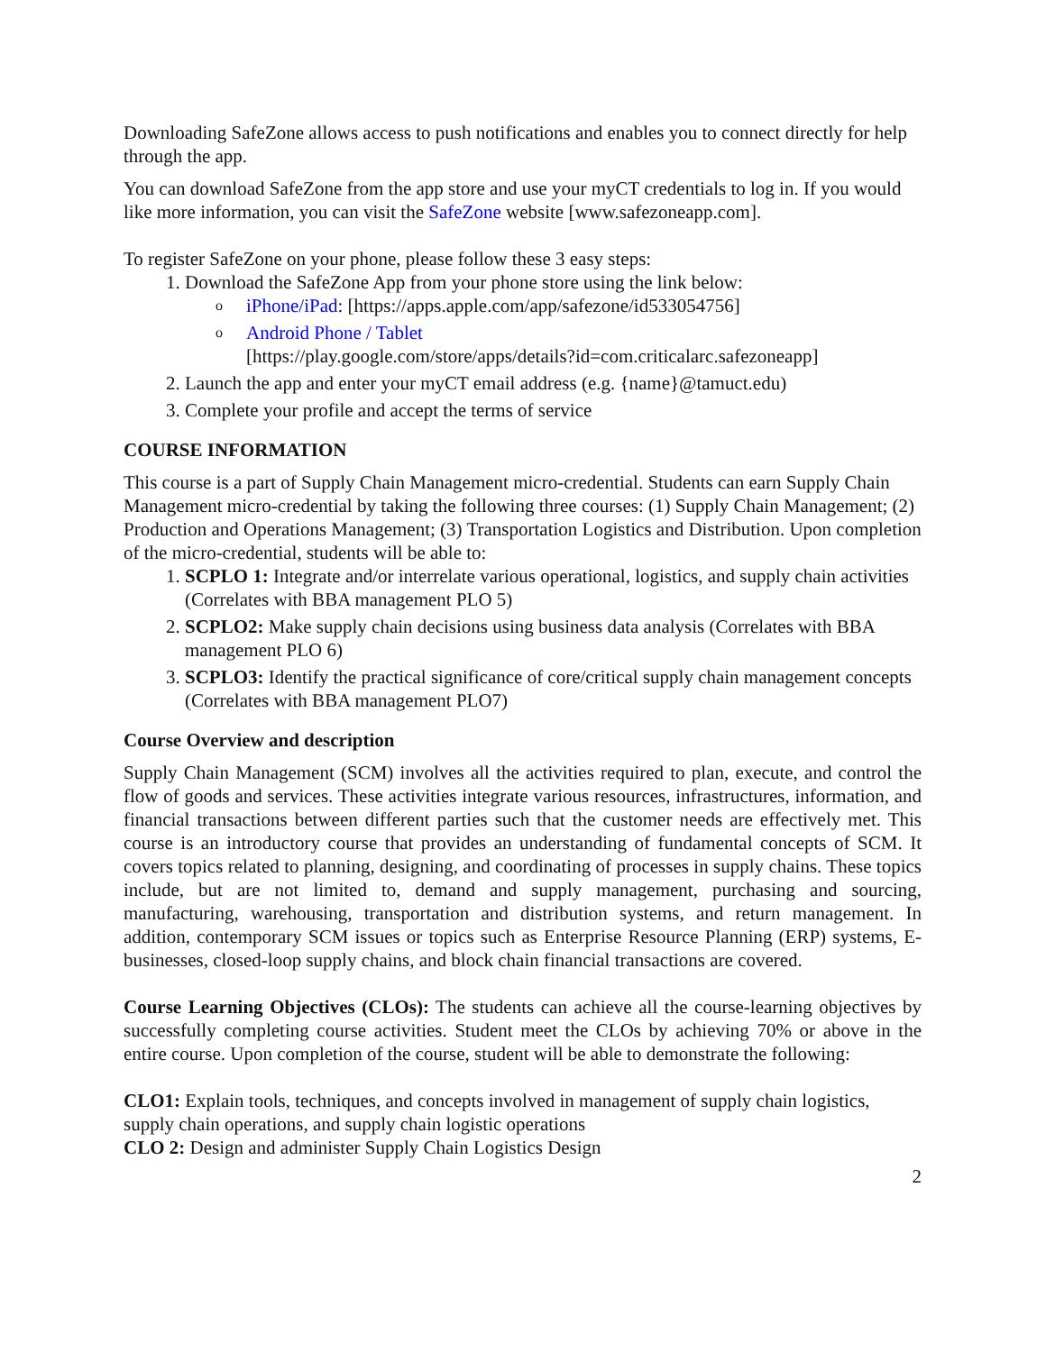Downloading SafeZone allows access to push notifications and enables you to connect directly for help through the app.
You can download SafeZone from the app store and use your myCT credentials to log in. If you would like more information, you can visit the SafeZone website [www.safezoneapp.com].
To register SafeZone on your phone, please follow these 3 easy steps:
1. Download the SafeZone App from your phone store using the link below:
o iPhone/iPad: [https://apps.apple.com/app/safezone/id533054756]
o Android Phone / Tablet
[https://play.google.com/store/apps/details?id=com.criticalarc.safezoneapp]
2. Launch the app and enter your myCT email address (e.g. {name}@tamuct.edu)
3. Complete your profile and accept the terms of service
COURSE INFORMATION
This course is a part of Supply Chain Management micro-credential. Students can earn Supply Chain Management micro-credential by taking the following three courses: (1) Supply Chain Management; (2) Production and Operations Management; (3) Transportation Logistics and Distribution. Upon completion of the micro-credential, students will be able to:
1. SCPLO 1: Integrate and/or interrelate various operational, logistics, and supply chain activities (Correlates with BBA management PLO 5)
2. SCPLO2: Make supply chain decisions using business data analysis (Correlates with BBA management PLO 6)
3. SCPLO3: Identify the practical significance of core/critical supply chain management concepts (Correlates with BBA management PLO7)
Course Overview and description
Supply Chain Management (SCM) involves all the activities required to plan, execute, and control the flow of goods and services. These activities integrate various resources, infrastructures, information, and financial transactions between different parties such that the customer needs are effectively met. This course is an introductory course that provides an understanding of fundamental concepts of SCM. It covers topics related to planning, designing, and coordinating of processes in supply chains. These topics include, but are not limited to, demand and supply management, purchasing and sourcing, manufacturing, warehousing, transportation and distribution systems, and return management. In addition, contemporary SCM issues or topics such as Enterprise Resource Planning (ERP) systems, E-businesses, closed-loop supply chains, and block chain financial transactions are covered.
Course Learning Objectives (CLOs): The students can achieve all the course-learning objectives by successfully completing course activities. Student meet the CLOs by achieving 70% or above in the entire course. Upon completion of the course, student will be able to demonstrate the following:
CLO1: Explain tools, techniques, and concepts involved in management of supply chain logistics, supply chain operations, and supply chain logistic operations
CLO 2: Design and administer Supply Chain Logistics Design
2